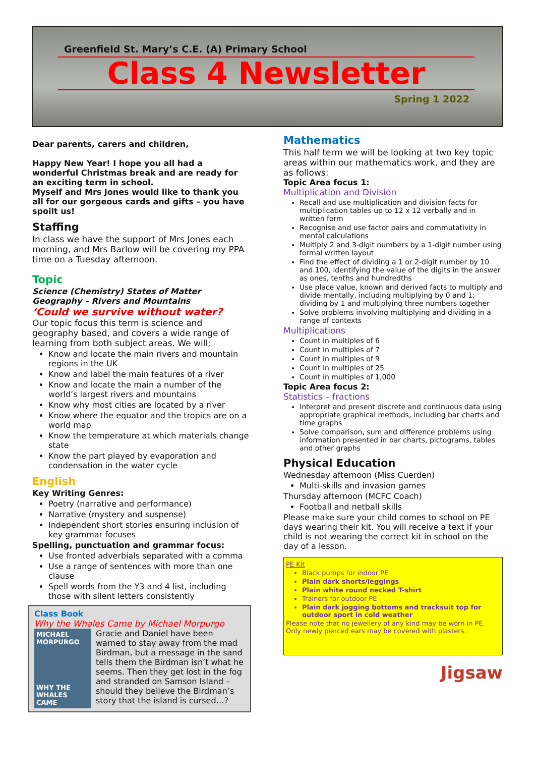Greenfield St. Mary’s C.E. (A) Primary School
Class 4 Newsletter
Spring 1 2022
Dear parents, carers and children,
Happy New Year! I hope you all had a wonderful Christmas break and are ready for an exciting term in school.
Myself and Mrs Jones would like to thank you all for our gorgeous cards and gifts – you have spoilt us!
Staffing
In class we have the support of Mrs Jones each morning, and Mrs Barlow will be covering my PPA time on a Tuesday afternoon.
Topic
Science (Chemistry) States of Matter
Geography – Rivers and Mountains
‘Could we survive without water?
Our topic focus this term is science and geography based, and covers a wide range of learning from both subject areas. We will;
Know and locate the main rivers and mountain regions in the UK
Know and label the main features of a river
Know and locate the main a number of the world’s largest rivers and mountains
Know why most cities are located by a river
Know where the equator and the tropics are on a world map
Know the temperature at which materials change state
Know the part played by evaporation and condensation in the water cycle
English
Key Writing Genres:
Poetry (narrative and performance)
Narrative (mystery and suspense)
Independent short stories ensuring inclusion of key grammar focuses
Spelling, punctuation and grammar focus:
Use fronted adverbials separated with a comma
Use a range of sentences with more than one clause
Spell words from the Y3 and 4 list, including those with silent letters consistently
Class Book
Why the Whales Came by Michael Morpurgo
MICHAEL MORPURGO
WHY THE WHALES CAME
Gracie and Daniel have been warned to stay away from the mad Birdman, but a message in the sand tells them the Birdman isn’t what he seems. Then they get lost in the fog and stranded on Samson Island – should they believe the Birdman’s story that the island is cursed…?
Mathematics
This half term we will be looking at two key topic areas within our mathematics work, and they are as follows:
Topic Area focus 1:
Multiplication and Division
Recall and use multiplication and division facts for multiplication tables up to 12 x 12 verbally and in written form
Recognise and use factor pairs and commutativity in mental calculations
Multiply 2 and 3-digit numbers by a 1-digit number using formal written layout
Find the effect of dividing a 1 or 2-digit number by 10 and 100, identifying the value of the digits in the answer as ones, tenths and hundredths
Use place value, known and derived facts to multiply and divide mentally, including multiplying by 0 and 1; dividing by 1 and multiplying three numbers together
Solve problems involving multiplying and dividing in a range of contexts
Multiplications
Count in multiples of 6
Count in multiples of 7
Count in multiples of 9
Count in multiples of 25
Count in multiples of 1,000
Topic Area focus 2:
Statistics – fractions
Interpret and present discrete and continuous data using appropriate graphical methods, including bar charts and time graphs
Solve comparison, sum and difference problems using information presented in bar charts, pictograms, tables and other graphs
Physical Education
Wednesday afternoon (Miss Cuerden)
Multi-skills and invasion games
Thursday afternoon (MCFC Coach)
Football and netball skills
Please make sure your child comes to school on PE days wearing their kit. You will receive a text if your child is not wearing the correct kit in school on the day of a lesson.
PE Kit
Black pumps for indoor PE
Plain dark shorts/leggings
Plain white round necked T-shirt
Trainers for outdoor PE
Plain dark jogging bottoms and tracksuit top for outdoor sport in cold weather
Please note that no jewellery of any kind may be worn in PE. Only newly pierced ears may be covered with plasters.
Jigsaw